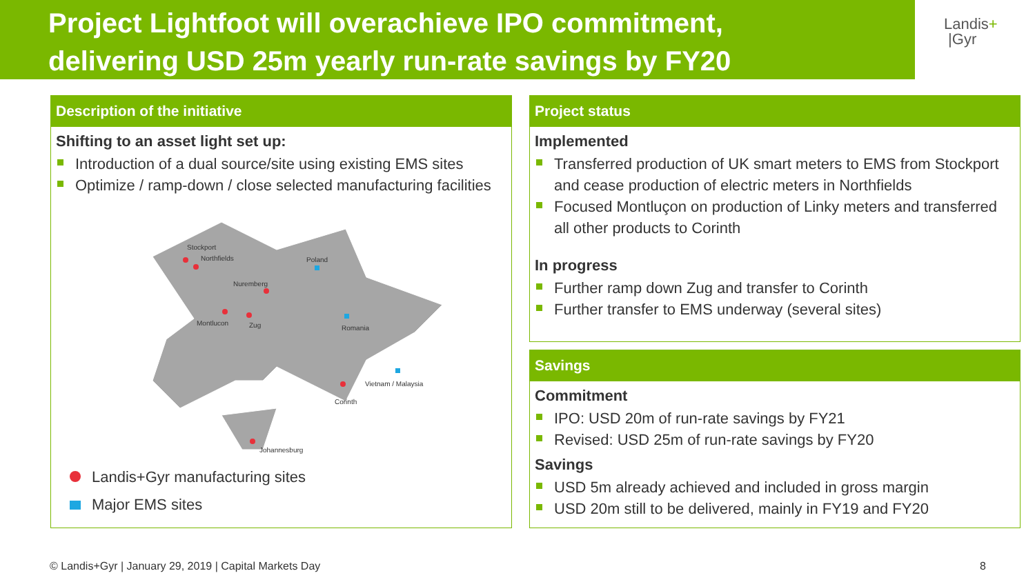Project Lightfoot will overachieve IPO commitment,
delivering USD 25m yearly run-rate savings by FY20
Landis+
|Gyr
Description of the initiative
Shifting to an asset light set up:
Introduction of a dual source/site using existing EMS sites
Optimize / ramp-down / close selected manufacturing facilities
Stockport
Northfields
Nuremberg
Montlucon
Zug
Poland
Romania
Vietnam / Malaysia
Corinth
Johannesburg
Landis+Gyr manufacturing sites
Major EMS sites
Project status
Implemented
Transferred production of UK smart meters to EMS from Stockport and cease production of electric meters in Northfields
Focused Montluçon on production of Linky meters and transferred all other products to Corinth
In progress
Further ramp down Zug and transfer to Corinth
Further transfer to EMS underway (several sites)
Savings
Commitment
IPO: USD 20m of run-rate savings by FY21
Revised: USD 25m of run-rate savings by FY20
Savings
USD 5m already achieved and included in gross margin
USD 20m still to be delivered, mainly in FY19 and FY20
© Landis+Gyr | January 29, 2019 | Capital Markets Day
8